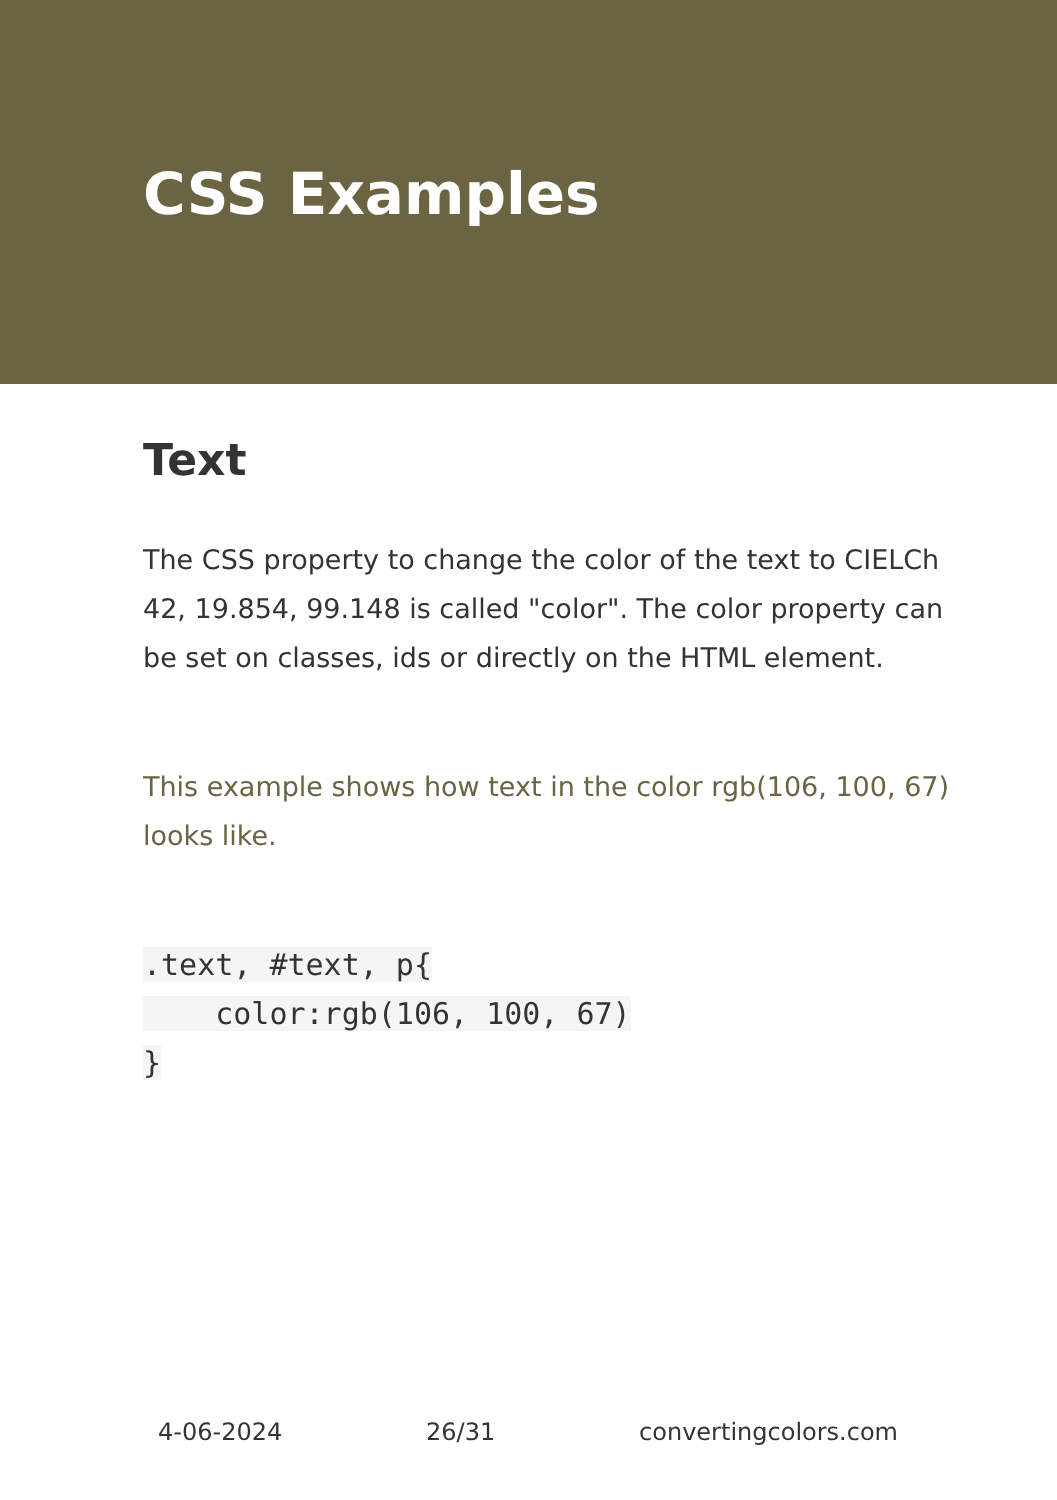CSS Examples
Text
The CSS property to change the color of the text to CIELCh 42, 19.854, 99.148 is called "color". The color property can be set on classes, ids or directly on the HTML element.
This example shows how text in the color rgb(106, 100, 67) looks like.
.text, #text, p{
    color:rgb(106, 100, 67)
}
4-06-2024 26/31 convertingcolors.com